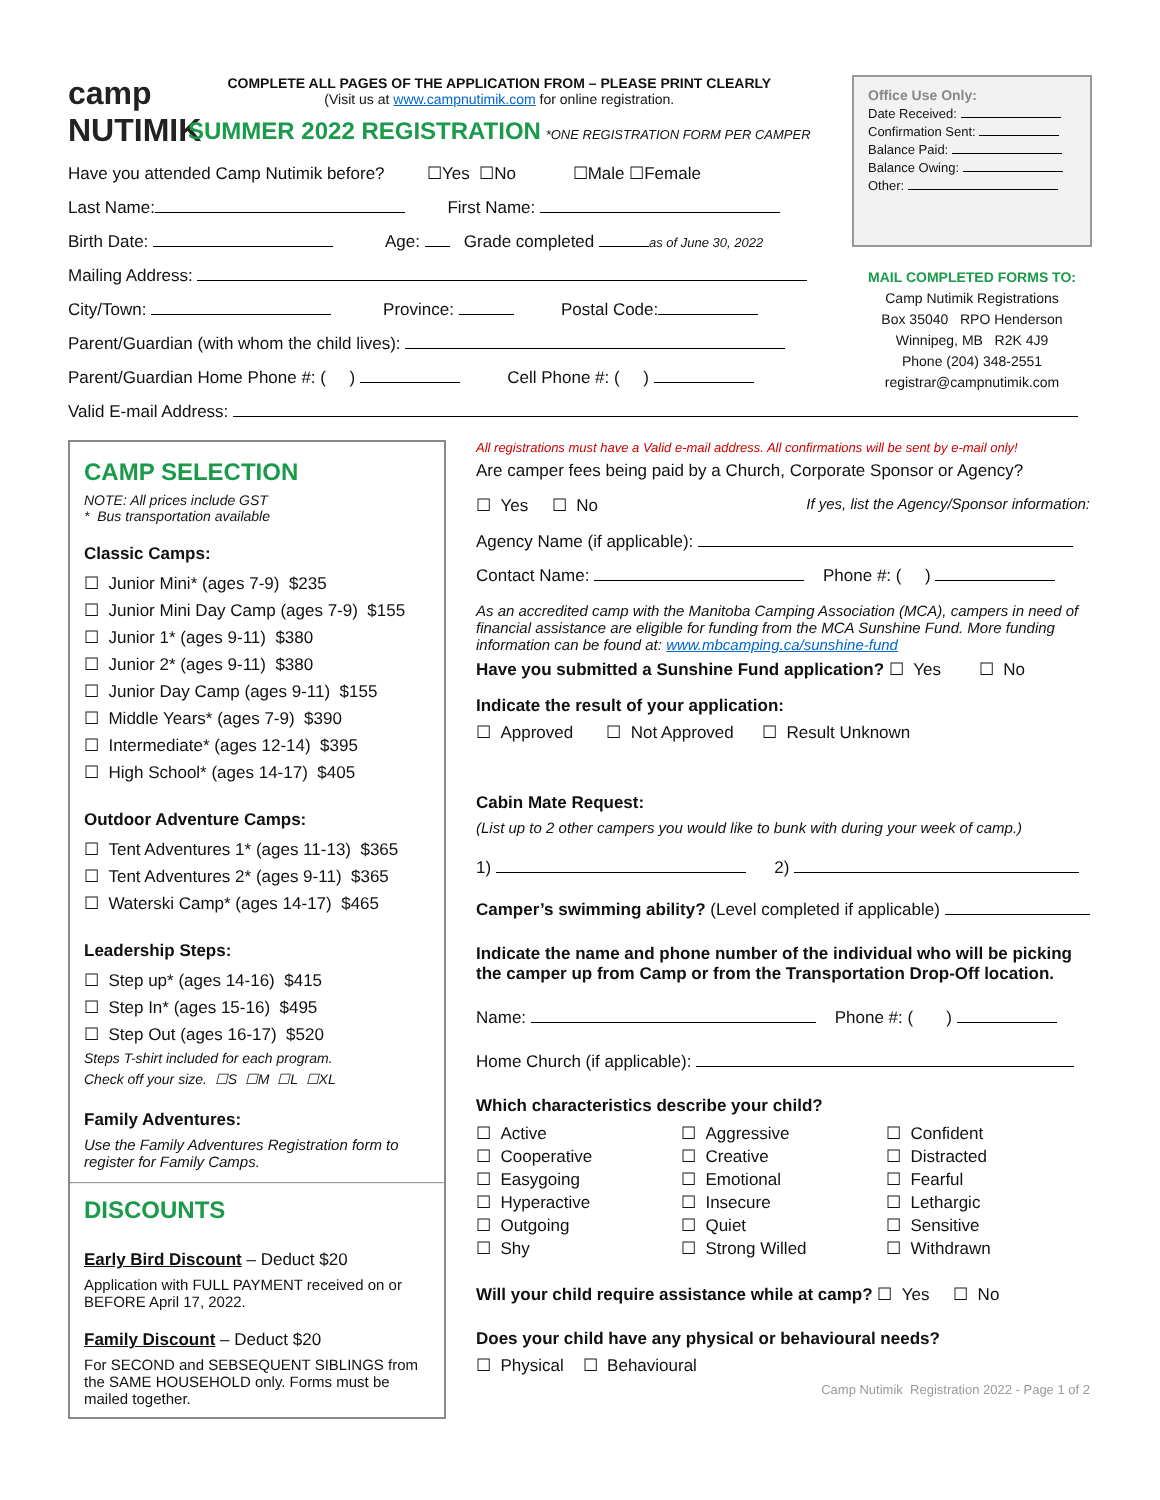camp
NUTIMIK
COMPLETE ALL PAGES OF THE APPLICATION FROM – PLEASE PRINT CLEARLY
(Visit us at www.campnutimik.com for online registration.
SUMMER 2022 REGISTRATION *ONE REGISTRATION FORM PER CAMPER
Have you attended Camp Nutimik before? ☐Yes ☐No ☐Male ☐Female
Last Name: First Name:
Birth Date: Age: Grade completed as of June 30, 2022
Mailing Address:
City/Town: Province: Postal Code:
Parent/Guardian (with whom the child lives):
Parent/Guardian Home Phone #: ( ) Cell Phone #: ( )
Office Use Only:
Date Received:
Confirmation Sent:
Balance Paid:
Balance Owing:
Other:
MAIL COMPLETED FORMS TO:
Camp Nutimik Registrations
Box 35040 RPO Henderson
Winnipeg, MB R2K 4J9
Phone (204) 348-2551
registrar@campnutimik.com
Valid E-mail Address:
CAMP SELECTION
NOTE: All prices include GST
* Bus transportation available
Classic Camps:
☐ Junior Mini* (ages 7-9) $235
☐ Junior Mini Day Camp (ages 7-9) $155
☐ Junior 1* (ages 9-11) $380
☐ Junior 2* (ages 9-11) $380
☐ Junior Day Camp (ages 9-11) $155
☐ Middle Years* (ages 7-9) $390
☐ Intermediate* (ages 12-14) $395
☐ High School* (ages 14-17) $405
Outdoor Adventure Camps:
☐ Tent Adventures 1* (ages 11-13) $365
☐ Tent Adventures 2* (ages 9-11) $365
☐ Waterski Camp* (ages 14-17) $465
Leadership Steps:
☐ Step up* (ages 14-16) $415
☐ Step In* (ages 15-16) $495
☐ Step Out (ages 16-17) $520
Steps T-shirt included for each program.
Check off your size. ☐S ☐M ☐L ☐XL
Family Adventures:
Use the Family Adventures Registration form to register for Family Camps.
DISCOUNTS
Early Bird Discount – Deduct $20
Application with FULL PAYMENT received on or BEFORE April 17, 2022.
Family Discount – Deduct $20
For SECOND and SEBSEQUENT SIBLINGS from the SAME HOUSEHOLD only. Forms must be mailed together.
All registrations must have a Valid e-mail address. All confirmations will be sent by e-mail only!
Are camper fees being paid by a Church, Corporate Sponsor or Agency?
☐ Yes ☐ No If yes, list the Agency/Sponsor information:
Agency Name (if applicable):
Contact Name: Phone #: ( )
As an accredited camp with the Manitoba Camping Association (MCA), campers in need of financial assistance are eligible for funding from the MCA Sunshine Fund. More funding information can be found at: www.mbcamping.ca/sunshine-fund
Have you submitted a Sunshine Fund application? ☐ Yes ☐ No
Indicate the result of your application:
☐ Approved ☐ Not Approved ☐ Result Unknown
Cabin Mate Request:
(List up to 2 other campers you would like to bunk with during your week of camp.)
1) 2)
Camper’s swimming ability? (Level completed if applicable)
Indicate the name and phone number of the individual who will be picking the camper up from Camp or from the Transportation Drop-Off location.
Name: Phone #: ( )
Home Church (if applicable):
Which characteristics describe your child?
☐ Active
☐ Aggressive
☐ Confident
☐ Cooperative
☐ Creative
☐ Distracted
☐ Easygoing
☐ Emotional
☐ Fearful
☐ Hyperactive
☐ Insecure
☐ Lethargic
☐ Outgoing
☐ Quiet
☐ Sensitive
☐ Shy
☐ Strong Willed
☐ Withdrawn
Will your child require assistance while at camp? ☐ Yes ☐ No
Does your child have any physical or behavioural needs?
☐ Physical ☐ Behavioural
Camp Nutimik Registration 2022 - Page 1 of 2